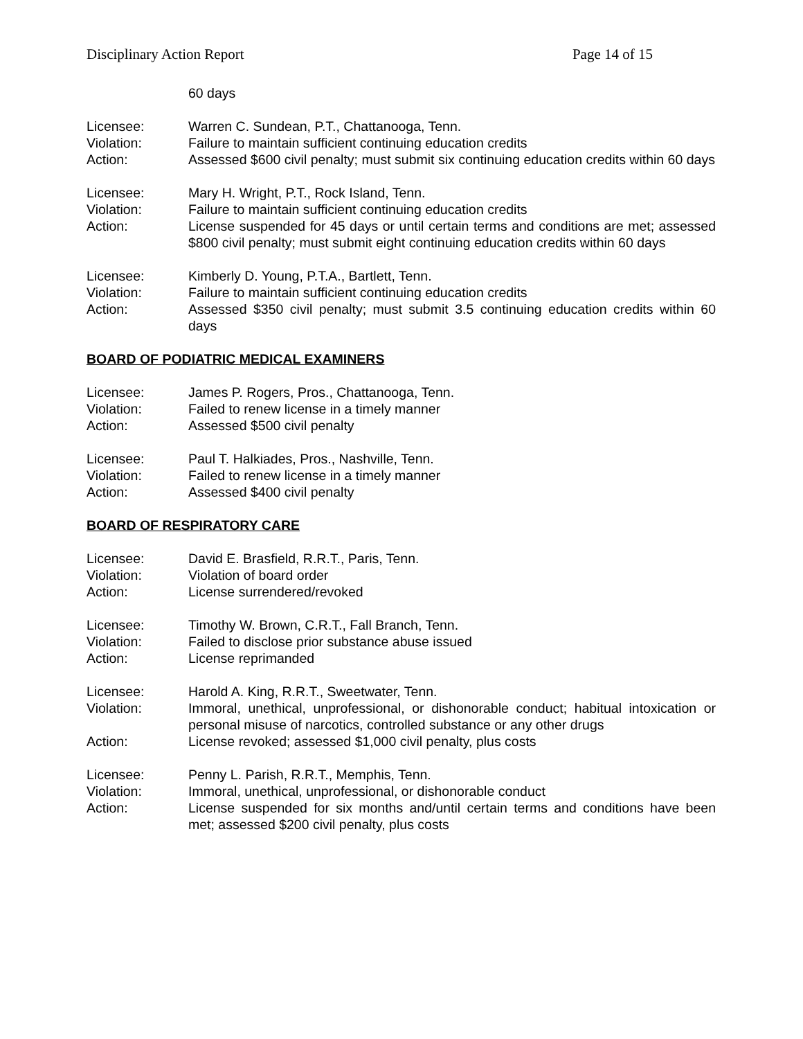Disciplinary Action Report Page 14 of 15
60 days
Licensee: Warren C. Sundean, P.T., Chattanooga, Tenn.
Violation: Failure to maintain sufficient continuing education credits
Action: Assessed $600 civil penalty; must submit six continuing education credits within 60 days
Licensee: Mary H. Wright, P.T., Rock Island, Tenn.
Violation: Failure to maintain sufficient continuing education credits
Action: License suspended for 45 days or until certain terms and conditions are met; assessed $800 civil penalty; must submit eight continuing education credits within 60 days
Licensee: Kimberly D. Young, P.T.A., Bartlett, Tenn.
Violation: Failure to maintain sufficient continuing education credits
Action: Assessed $350 civil penalty; must submit 3.5 continuing education credits within 60 days
BOARD OF PODIATRIC MEDICAL EXAMINERS
Licensee: James P. Rogers, Pros., Chattanooga, Tenn.
Violation: Failed to renew license in a timely manner
Action: Assessed $500 civil penalty
Licensee: Paul T. Halkiades, Pros., Nashville, Tenn.
Violation: Failed to renew license in a timely manner
Action: Assessed $400 civil penalty
BOARD OF RESPIRATORY CARE
Licensee: David E. Brasfield, R.R.T., Paris, Tenn.
Violation: Violation of board order
Action: License surrendered/revoked
Licensee: Timothy W. Brown, C.R.T., Fall Branch, Tenn.
Violation: Failed to disclose prior substance abuse issued
Action: License reprimanded
Licensee: Harold A. King, R.R.T., Sweetwater, Tenn.
Violation: Immoral, unethical, unprofessional, or dishonorable conduct; habitual intoxication or personal misuse of narcotics, controlled substance or any other drugs
Action: License revoked; assessed $1,000 civil penalty, plus costs
Licensee: Penny L. Parish, R.R.T., Memphis, Tenn.
Violation: Immoral, unethical, unprofessional, or dishonorable conduct
Action: License suspended for six months and/until certain terms and conditions have been met; assessed $200 civil penalty, plus costs